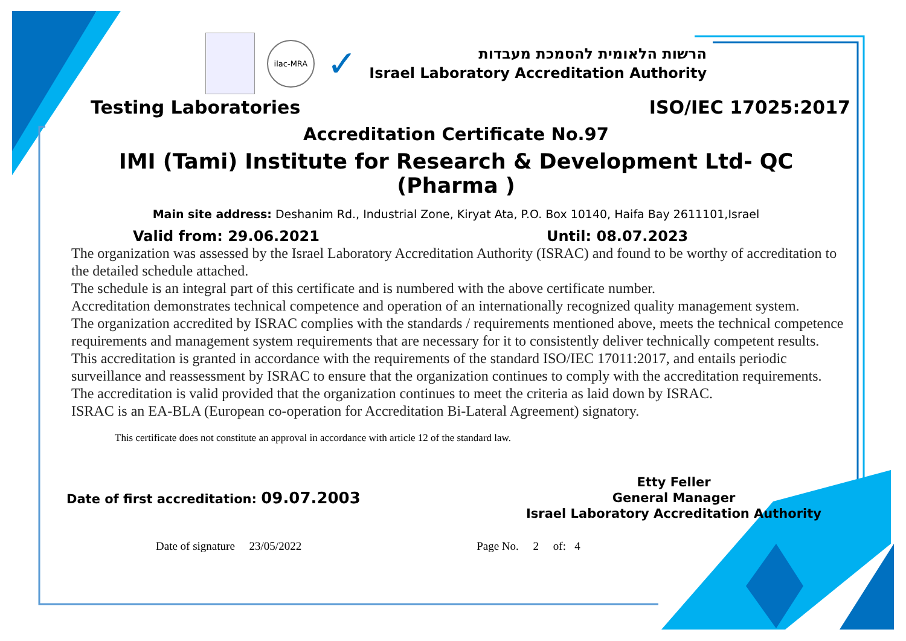ilac-MRA
✓
הרשות הלאומית להסמכת מעבדות
Israel Laboratory Accreditation Authority
Testing Laboratories ISO/IEC 17025:2017
Accreditation Certificate No.97
IMI (Tami) Institute for Research & Development Ltd- QC (Pharma )
Main site address: Deshanim Rd., Industrial Zone, Kiryat Ata, P.O. Box 10140, Haifa Bay 2611101,Israel
Valid from: 29.06.2021 Until: 08.07.2023
The organization was assessed by the Israel Laboratory Accreditation Authority (ISRAC) and found to be worthy of accreditation to the detailed schedule attached.
The schedule is an integral part of this certificate and is numbered with the above certificate number.
Accreditation demonstrates technical competence and operation of an internationally recognized quality management system.
The organization accredited by ISRAC complies with the standards / requirements mentioned above, meets the technical competence requirements and management system requirements that are necessary for it to consistently deliver technically competent results. This accreditation is granted in accordance with the requirements of the standard ISO/IEC 17011:2017, and entails periodic surveillance and reassessment by ISRAC to ensure that the organization continues to comply with the accreditation requirements.
The accreditation is valid provided that the organization continues to meet the criteria as laid down by ISRAC.
ISRAC is an EA-BLA (European co-operation for Accreditation Bi-Lateral Agreement) signatory.
This certificate does not constitute an approval in accordance with article 12 of the standard law.
Date of first accreditation: 09.07.2003
Etty Feller
General Manager
Israel Laboratory Accreditation Authority
Date of signature 23/05/2022 Page No. 2 of: 4